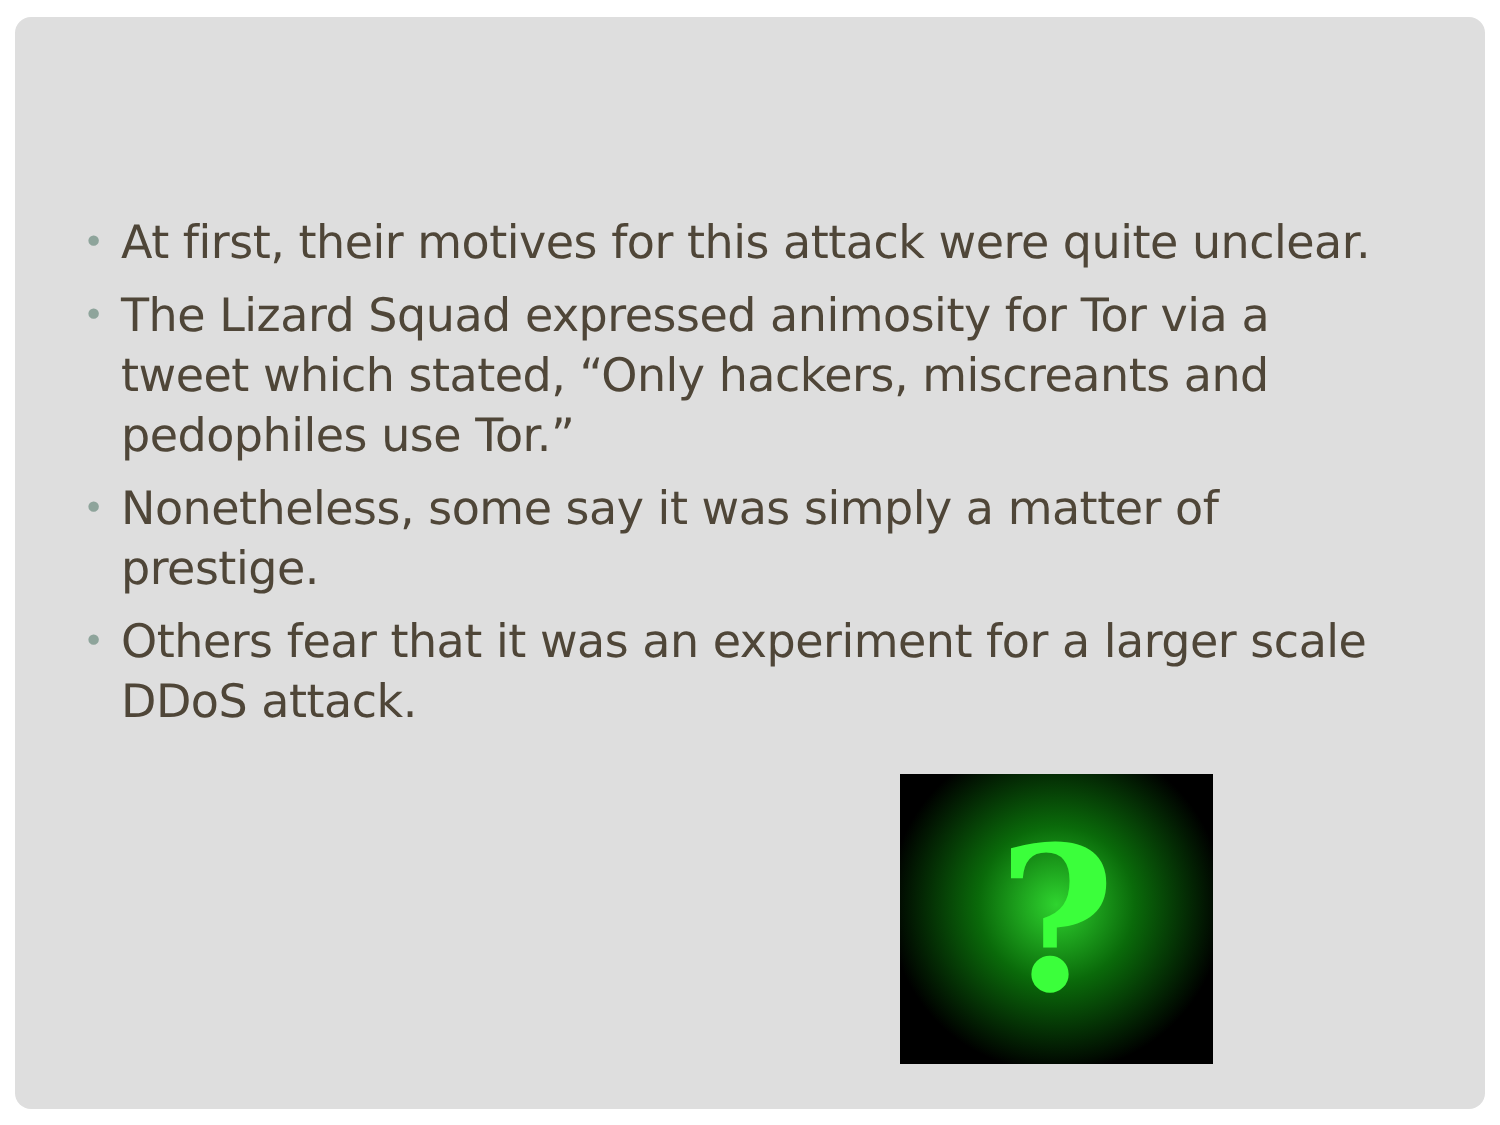• At first, their motives for this attack were quite unclear.
• The Lizard Squad expressed animosity for Tor via a tweet which stated, “Only hackers, miscreants and pedophiles use Tor.”
• Nonetheless, some say it was simply a matter of prestige.
• Others fear that it was an experiment for a larger scale DDoS attack.
?